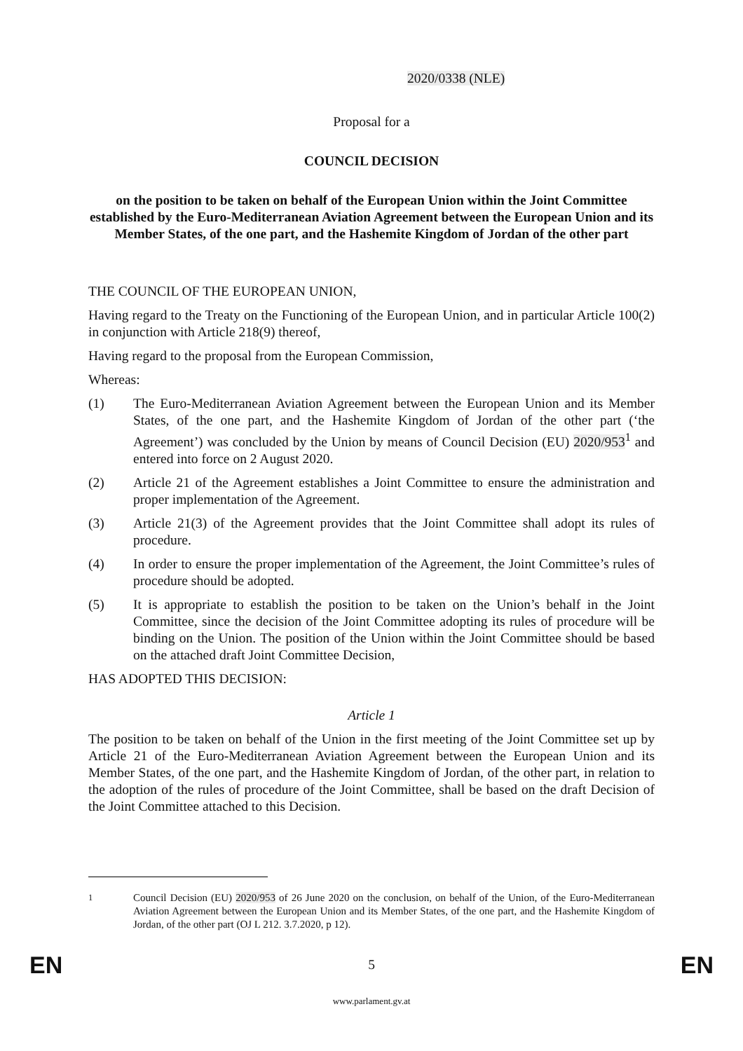2020/0338 (NLE)
Proposal for a
COUNCIL DECISION
on the position to be taken on behalf of the European Union within the Joint Committee established by the Euro-Mediterranean Aviation Agreement between the European Union and its Member States, of the one part, and the Hashemite Kingdom of Jordan of the other part
THE COUNCIL OF THE EUROPEAN UNION,
Having regard to the Treaty on the Functioning of the European Union, and in particular Article 100(2) in conjunction with Article 218(9) thereof,
Having regard to the proposal from the European Commission,
Whereas:
(1) The Euro-Mediterranean Aviation Agreement between the European Union and its Member States, of the one part, and the Hashemite Kingdom of Jordan of the other part (‘the Agreement’) was concluded by the Union by means of Council Decision (EU) 2020/953<sup>1</sup> and entered into force on 2 August 2020.
(2) Article 21 of the Agreement establishes a Joint Committee to ensure the administration and proper implementation of the Agreement.
(3) Article 21(3) of the Agreement provides that the Joint Committee shall adopt its rules of procedure.
(4) In order to ensure the proper implementation of the Agreement, the Joint Committee’s rules of procedure should be adopted.
(5) It is appropriate to establish the position to be taken on the Union’s behalf in the Joint Committee, since the decision of the Joint Committee adopting its rules of procedure will be binding on the Union. The position of the Union within the Joint Committee should be based on the attached draft Joint Committee Decision,
HAS ADOPTED THIS DECISION:
Article 1
The position to be taken on behalf of the Union in the first meeting of the Joint Committee set up by Article 21 of the Euro-Mediterranean Aviation Agreement between the European Union and its Member States, of the one part, and the Hashemite Kingdom of Jordan, of the other part, in relation to the adoption of the rules of procedure of the Joint Committee, shall be based on the draft Decision of the Joint Committee attached to this Decision.
<sup>1</sup> Council Decision (EU) 2020/953 of 26 June 2020 on the conclusion, on behalf of the Union, of the Euro-Mediterranean Aviation Agreement between the European Union and its Member States, of the one part, and the Hashemite Kingdom of Jordan, of the other part (OJ L 212. 3.7.2020, p 12).
EN 5 EN
www.parlament.gv.at